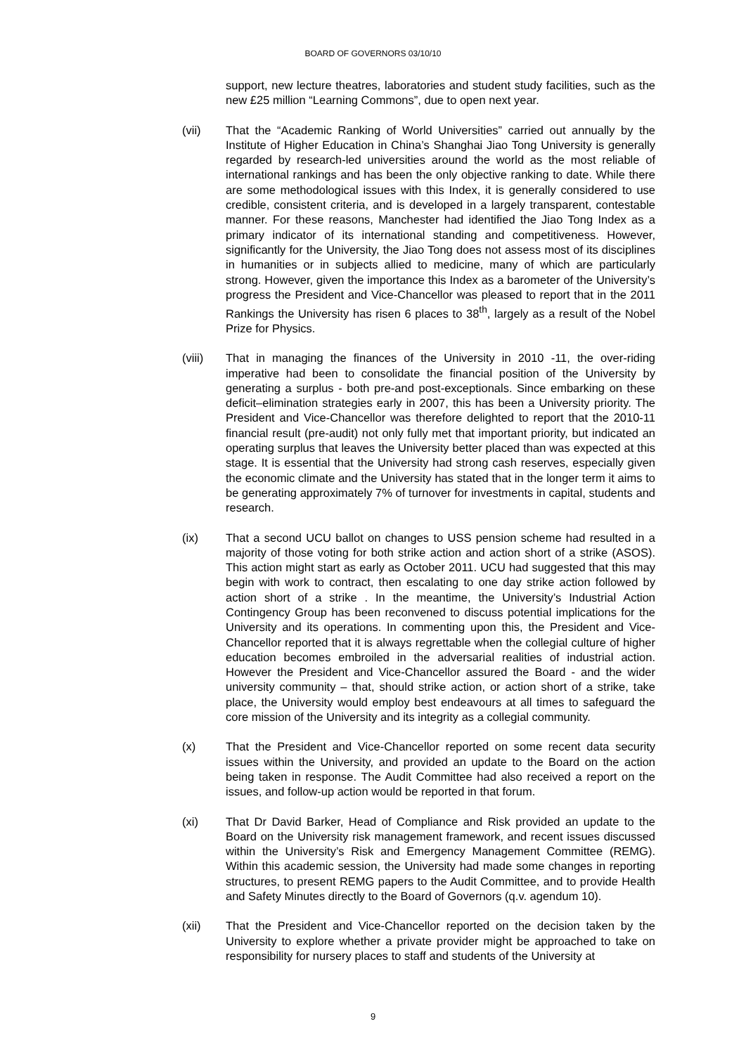BOARD OF GOVERNORS 03/10/10
support, new lecture theatres, laboratories and student study facilities, such as the new £25 million “Learning Commons”, due to open next year.
(vii) That the “Academic Ranking of World Universities” carried out annually by the Institute of Higher Education in China’s Shanghai Jiao Tong University is generally regarded by research-led universities around the world as the most reliable of international rankings and has been the only objective ranking to date. While there are some methodological issues with this Index, it is generally considered to use credible, consistent criteria, and is developed in a largely transparent, contestable manner. For these reasons, Manchester had identified the Jiao Tong Index as a primary indicator of its international standing and competitiveness. However, significantly for the University, the Jiao Tong does not assess most of its disciplines in humanities or in subjects allied to medicine, many of which are particularly strong. However, given the importance this Index as a barometer of the University’s progress the President and Vice-Chancellor was pleased to report that in the 2011 Rankings the University has risen 6 places to 38<sup>th</sup>, largely as a result of the Nobel Prize for Physics.
(viii) That in managing the finances of the University in 2010 -11, the over-riding imperative had been to consolidate the financial position of the University by generating a surplus - both pre-and post-exceptionals. Since embarking on these deficit–elimination strategies early in 2007, this has been a University priority. The President and Vice-Chancellor was therefore delighted to report that the 2010-11 financial result (pre-audit) not only fully met that important priority, but indicated an operating surplus that leaves the University better placed than was expected at this stage. It is essential that the University had strong cash reserves, especially given the economic climate and the University has stated that in the longer term it aims to be generating approximately 7% of turnover for investments in capital, students and research.
(ix) That a second UCU ballot on changes to USS pension scheme had resulted in a majority of those voting for both strike action and action short of a strike (ASOS). This action might start as early as October 2011. UCU had suggested that this may begin with work to contract, then escalating to one day strike action followed by action short of a strike . In the meantime, the University’s Industrial Action Contingency Group has been reconvened to discuss potential implications for the University and its operations. In commenting upon this, the President and Vice- Chancellor reported that it is always regrettable when the collegial culture of higher education becomes embroiled in the adversarial realities of industrial action. However the President and Vice-Chancellor assured the Board - and the wider university community – that, should strike action, or action short of a strike, take place, the University would employ best endeavours at all times to safeguard the core mission of the University and its integrity as a collegial community.
(x) That the President and Vice-Chancellor reported on some recent data security issues within the University, and provided an update to the Board on the action being taken in response. The Audit Committee had also received a report on the issues, and follow-up action would be reported in that forum.
(xi) That Dr David Barker, Head of Compliance and Risk provided an update to the Board on the University risk management framework, and recent issues discussed within the University’s Risk and Emergency Management Committee (REMG). Within this academic session, the University had made some changes in reporting structures, to present REMG papers to the Audit Committee, and to provide Health and Safety Minutes directly to the Board of Governors (q.v. agendum 10).
(xii) That the President and Vice-Chancellor reported on the decision taken by the University to explore whether a private provider might be approached to take on responsibility for nursery places to staff and students of the University at
9